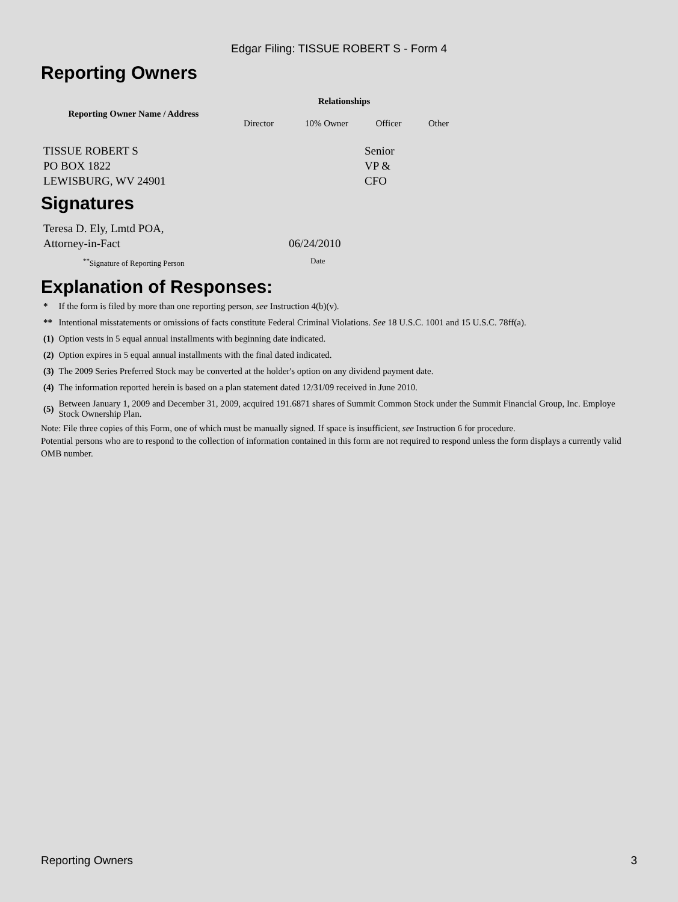Edgar Filing: TISSUE ROBERT S - Form 4
Reporting Owners
| Reporting Owner Name / Address | Relationships | | | |
| --- | --- | --- | --- | --- |
| | Director | 10% Owner | Officer | Other |
| TISSUE ROBERT S PO BOX 1822 LEWISBURG, WV 24901 | | | Senior VP & CFO | |
Signatures
| Teresa D. Ely, Lmtd POA, Attorney-in-Fact | 06/24/2010 |
| <sup>**</sup> Signature of Reporting Person | Date |
Explanation of Responses:
| * | If the form is filed by more than one reporting person, see Instruction 4(b)(v). |
| ** | Intentional misstatements or omissions of facts constitute Federal Criminal Violations. See 18 U.S.C. 1001 and 15 U.S.C. 78ff(a). |
| (1) | Option vests in 5 equal annual installments with beginning date indicated. |
| (2) | Option expires in 5 equal annual installments with the final dated indicated. |
| (3) | The 2009 Series Preferred Stock may be converted at the holder's option on any dividend payment date. |
| (4) | The information reported herein is based on a plan statement dated 12/31/09 received in June 2010. |
| (5) | Between January 1, 2009 and December 31, 2009, acquired 191.6871 shares of Summit Common Stock under the Summit Financial Group, Inc. Employe Stock Ownership Plan. |
Note: File three copies of this Form, one of which must be manually signed. If space is insufficient, see Instruction 6 for procedure.
Potential persons who are to respond to the collection of information contained in this form are not required to respond unless the form displays a currently valid OMB number.
Reporting Owners 3